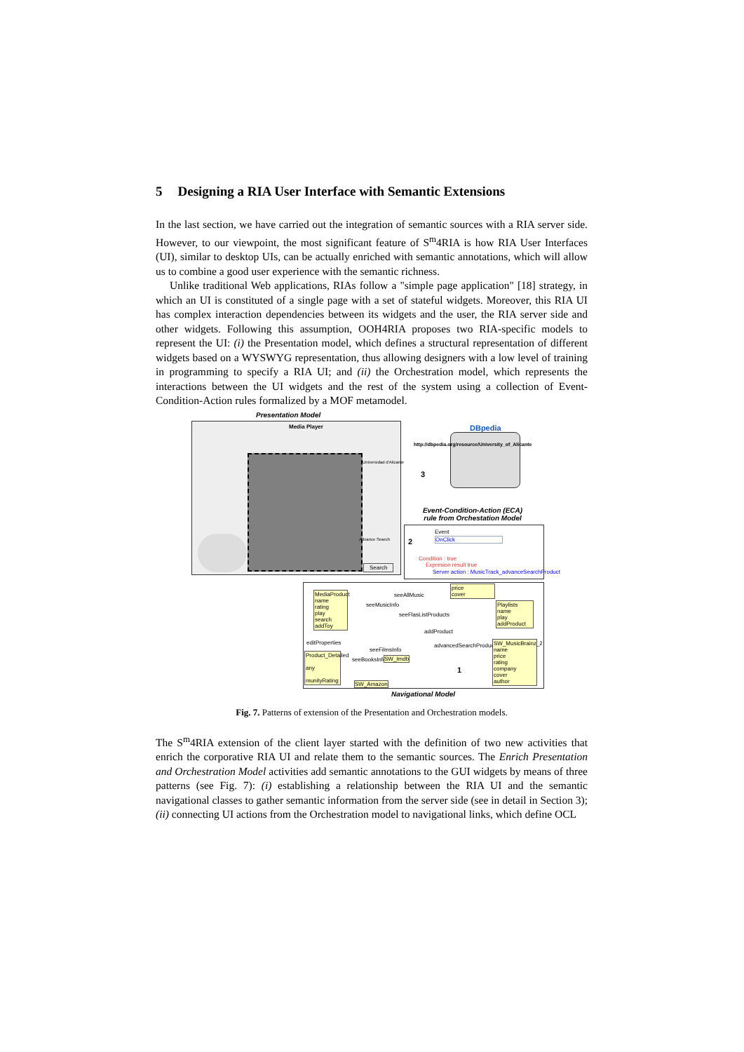5 Designing a RIA User Interface with Semantic Extensions
In the last section, we have carried out the integration of semantic sources with a RIA server side. However, to our viewpoint, the most significant feature of S<sup>m</sup>4RIA is how RIA User Interfaces (UI), similar to desktop UIs, can be actually enriched with semantic annotations, which will allow us to combine a good user experience with the semantic richness.
Unlike traditional Web applications, RIAs follow a "simple page application" [18] strategy, in which an UI is constituted of a single page with a set of stateful widgets. Moreover, this RIA UI has complex interaction dependencies between its widgets and the user, the RIA server side and other widgets. Following this assumption, OOH4RIA proposes two RIA-specific models to represent the UI: (i) the Presentation model, which defines a structural representation of different widgets based on a WYSWYG representation, thus allowing designers with a low level of training in programming to specify a RIA UI; and (ii) the Orchestration model, which represents the interactions between the UI widgets and the rest of the system using a collection of Event-Condition-Action rules formalized by a MOF metamodel.
Presentation Model
Media Player
Search
Advance Search
DBpedia
http://dbpedia.org/resource/University_of_Alicante
Universidad d'Alicante
3
Event-Condition-Action (ECA) rule from Orchestation Model
Event
OnClick
2
Condition : true
Expresion result true
Server action : MusicTrack_advanceSearchProduct
MediaProduct
name
rating
play
search
addToy
seeAllMusic
seeMusicInfo
seeFlasListProducts
addProduct
advancedSearchProduct
Playlists
name
play
addProduct
price
cover
SW_MusicBrainz_2
name
price
rating
company
cover
author
Product_Detailed
any
munityRating
editProperties
seeFilmsInfo
seeBooksInfo SW_Imdb
SW_Amazon
1
Navigational Model
Fig. 7. Patterns of extension of the Presentation and Orchestration models.
The S<sup>m</sup>4RIA extension of the client layer started with the definition of two new activities that enrich the corporative RIA UI and relate them to the semantic sources. The Enrich Presentation and Orchestration Model activities add semantic annotations to the GUI widgets by means of three patterns (see Fig. 7): (i) establishing a relationship between the RIA UI and the semantic navigational classes to gather semantic information from the server side (see in detail in Section 3); (ii) connecting UI actions from the Orchestration model to navigational links, which define OCL